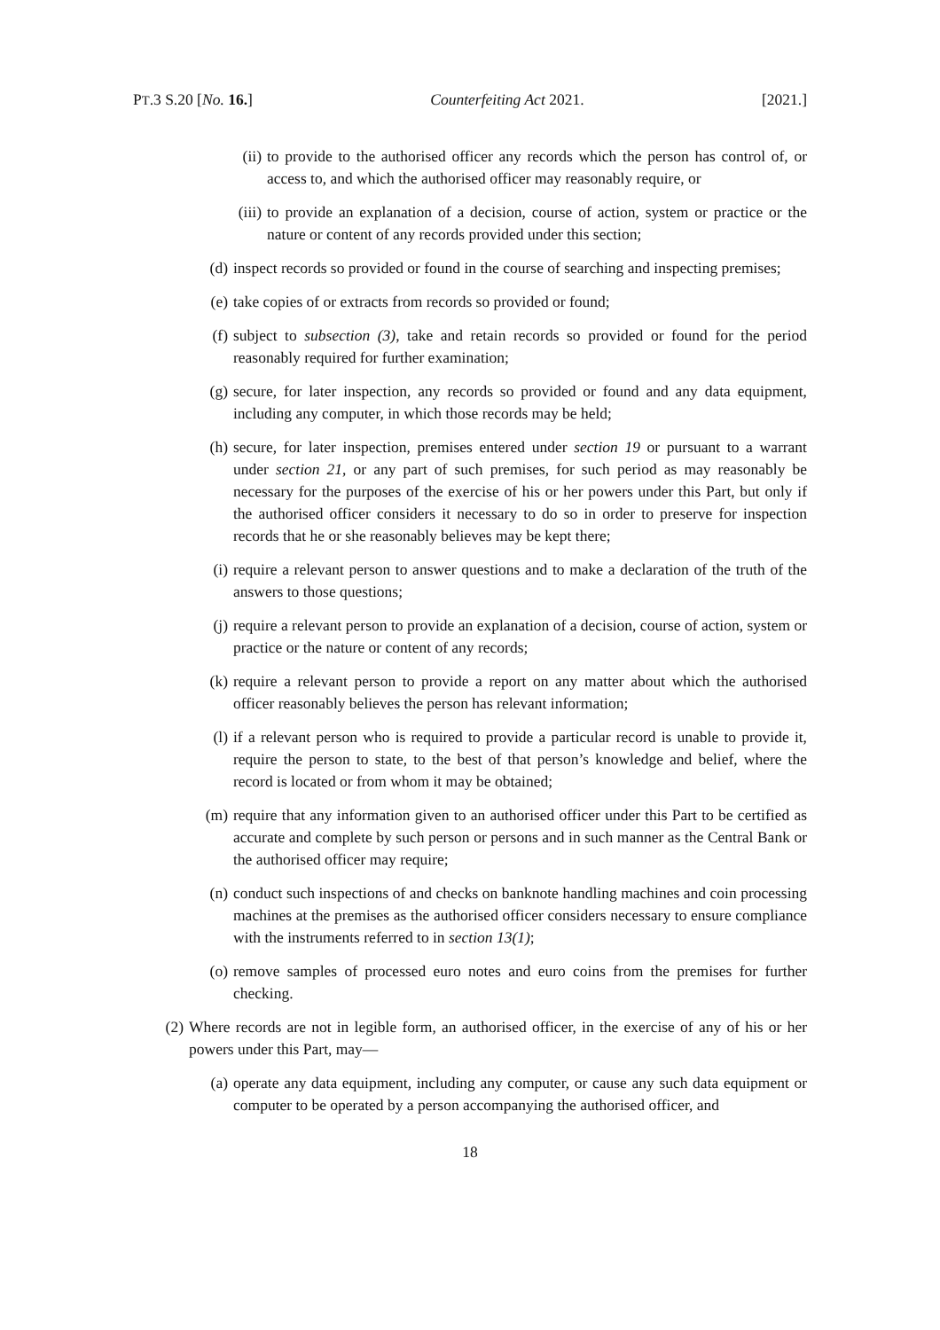PT.3 S.20 [No. 16.] Counterfeiting Act 2021. [2021.]
(ii) to provide to the authorised officer any records which the person has control of, or access to, and which the authorised officer may reasonably require, or
(iii) to provide an explanation of a decision, course of action, system or practice or the nature or content of any records provided under this section;
(d) inspect records so provided or found in the course of searching and inspecting premises;
(e) take copies of or extracts from records so provided or found;
(f) subject to subsection (3), take and retain records so provided or found for the period reasonably required for further examination;
(g) secure, for later inspection, any records so provided or found and any data equipment, including any computer, in which those records may be held;
(h) secure, for later inspection, premises entered under section 19 or pursuant to a warrant under section 21, or any part of such premises, for such period as may reasonably be necessary for the purposes of the exercise of his or her powers under this Part, but only if the authorised officer considers it necessary to do so in order to preserve for inspection records that he or she reasonably believes may be kept there;
(i) require a relevant person to answer questions and to make a declaration of the truth of the answers to those questions;
(j) require a relevant person to provide an explanation of a decision, course of action, system or practice or the nature or content of any records;
(k) require a relevant person to provide a report on any matter about which the authorised officer reasonably believes the person has relevant information;
(l) if a relevant person who is required to provide a particular record is unable to provide it, require the person to state, to the best of that person’s knowledge and belief, where the record is located or from whom it may be obtained;
(m) require that any information given to an authorised officer under this Part to be certified as accurate and complete by such person or persons and in such manner as the Central Bank or the authorised officer may require;
(n) conduct such inspections of and checks on banknote handling machines and coin processing machines at the premises as the authorised officer considers necessary to ensure compliance with the instruments referred to in section 13(1);
(o) remove samples of processed euro notes and euro coins from the premises for further checking.
(2) Where records are not in legible form, an authorised officer, in the exercise of any of his or her powers under this Part, may—
(a) operate any data equipment, including any computer, or cause any such data equipment or computer to be operated by a person accompanying the authorised officer, and
18